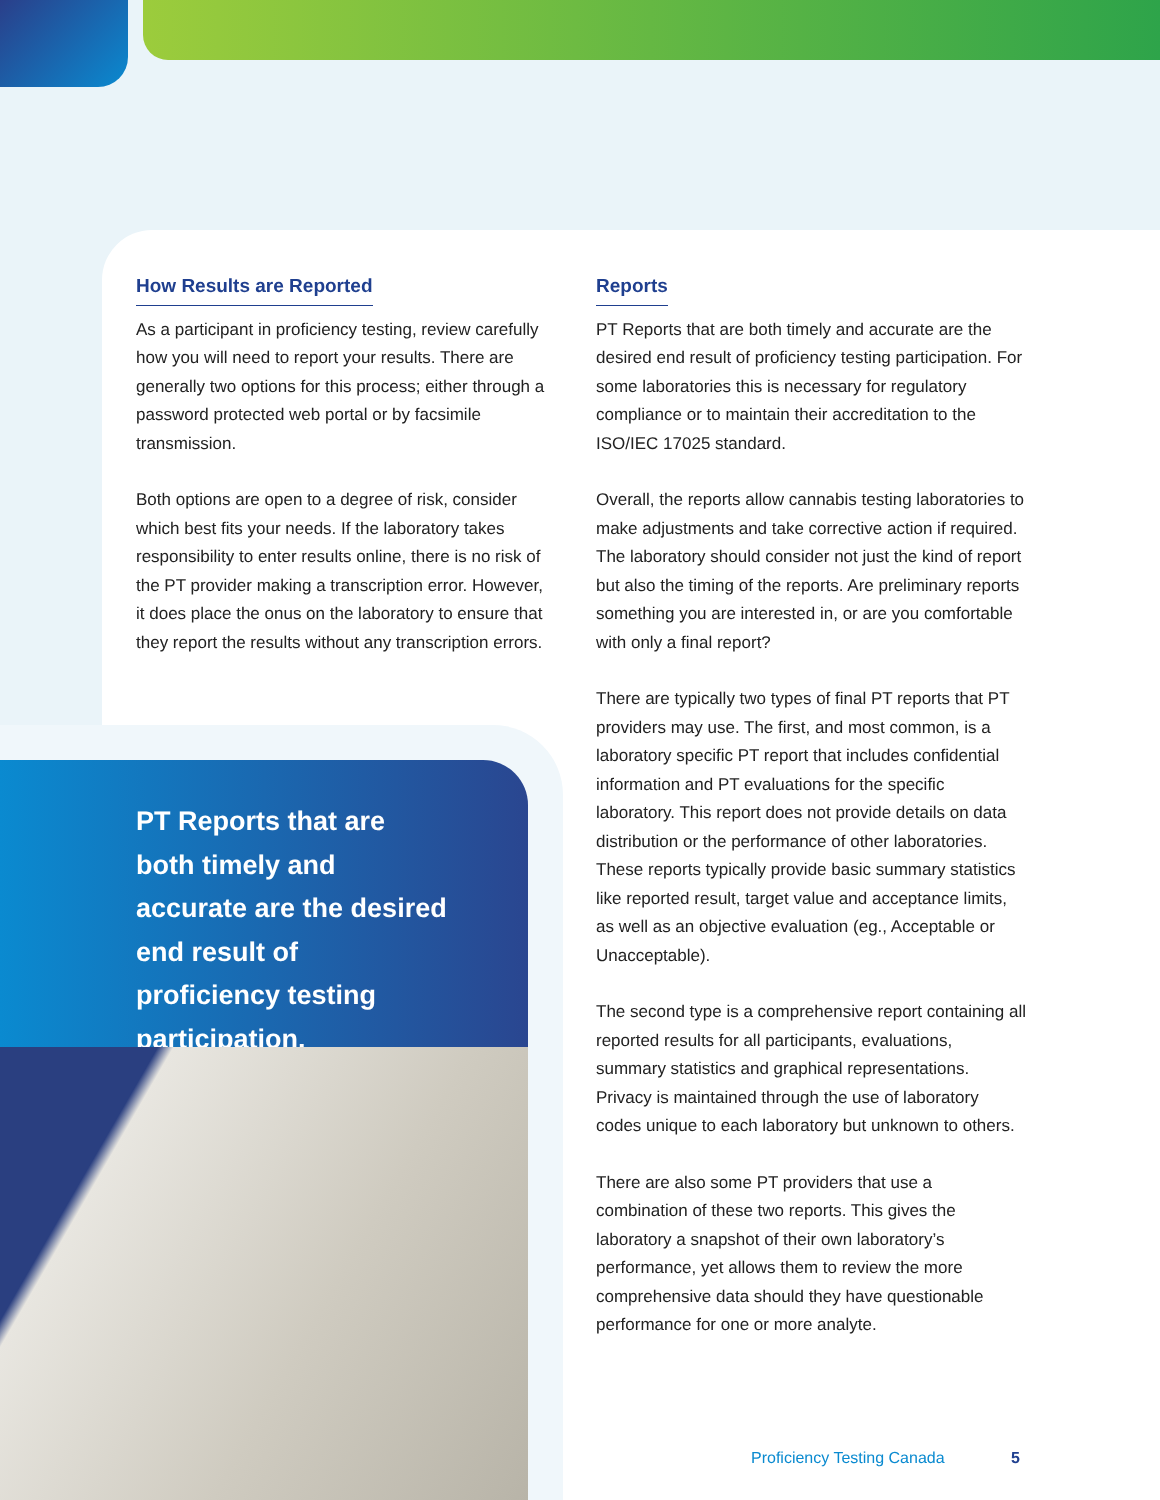How Results are Reported
As a participant in proficiency testing, review carefully how you will need to report your results. There are generally two options for this process; either through a password protected web portal or by facsimile transmission.
Both options are open to a degree of risk, consider which best fits your needs. If the laboratory takes responsibility to enter results online, there is no risk of the PT provider making a transcription error. However, it does place the onus on the laboratory to ensure that they report the results without any transcription errors.
Reports
PT Reports that are both timely and accurate are the desired end result of proficiency testing participation. For some laboratories this is necessary for regulatory compliance or to maintain their accreditation to the ISO/IEC 17025 standard.
Overall, the reports allow cannabis testing laboratories to make adjustments and take corrective action if required. The laboratory should consider not just the kind of report but also the timing of the reports. Are preliminary reports something you are interested in, or are you comfortable with only a final report?
There are typically two types of final PT reports that PT providers may use. The first, and most common, is a laboratory specific PT report that includes confidential information and PT evaluations for the specific laboratory. This report does not provide details on data distribution or the performance of other laboratories. These reports typically provide basic summary statistics like reported result, target value and acceptance limits, as well as an objective evaluation (eg., Acceptable or Unacceptable).
The second type is a comprehensive report containing all reported results for all participants, evaluations, summary statistics and graphical representations. Privacy is maintained through the use of laboratory codes unique to each laboratory but unknown to others.
There are also some PT providers that use a combination of these two reports. This gives the laboratory a snapshot of their own laboratory’s performance, yet allows them to review the more comprehensive data should they have questionable performance for one or more analyte.
PT Reports that are both timely and accurate are the desired end result of proficiency testing participation.
Proficiency Testing Canada 5